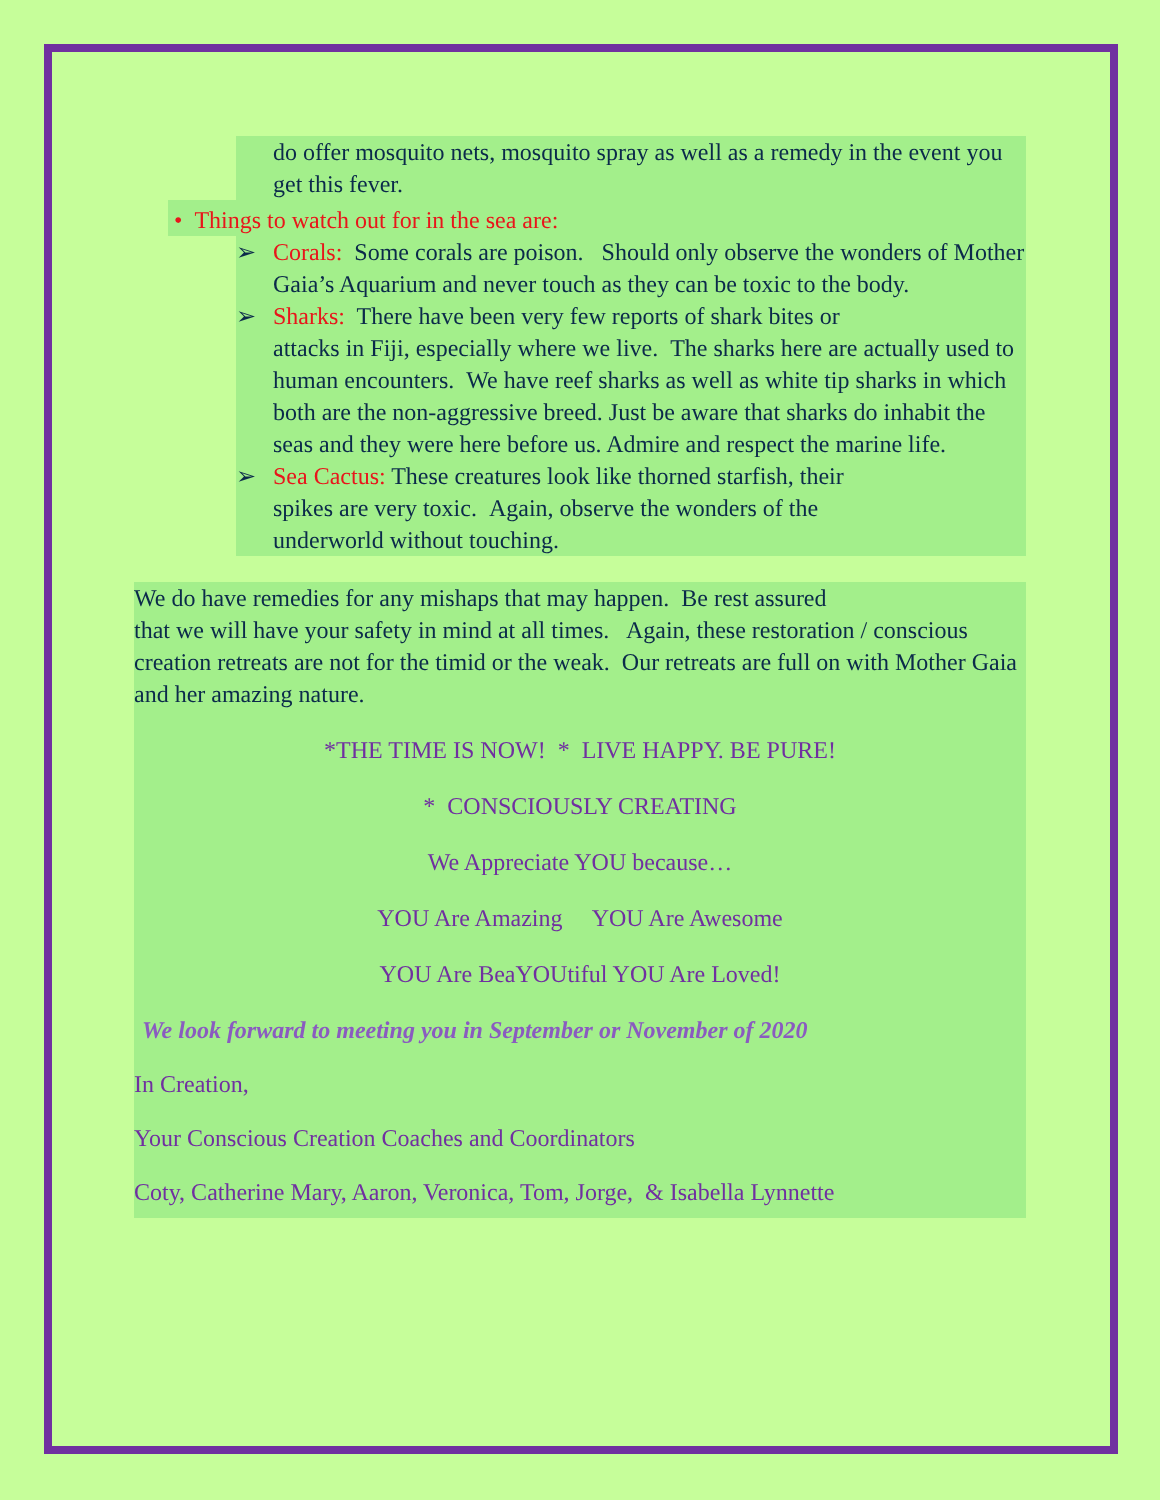do offer mosquito nets, mosquito spray as well as a remedy in the event you get this fever.
• Things to watch out for in the sea are:
➢ Corals: Some corals are poison. Should only observe the wonders of Mother Gaia’s Aquarium and never touch as they can be toxic to the body.
➢ Sharks: There have been very few reports of shark bites or
attacks in Fiji, especially where we live. The sharks here are actually used to human encounters. We have reef sharks as well as white tip sharks in which both are the non-aggressive breed. Just be aware that sharks do inhabit the seas and they were here before us. Admire and respect the marine life.
➢ Sea Cactus: These creatures look like thorned starfish, their
spikes are very toxic. Again, observe the wonders of the
underworld without touching.
We do have remedies for any mishaps that may happen. Be rest assured
that we will have your safety in mind at all times. Again, these restoration / conscious creation retreats are not for the timid or the weak. Our retreats are full on with Mother Gaia and her amazing nature.
*THE TIME IS NOW! * LIVE HAPPY. BE PURE!
* CONSCIOUSLY CREATING
We Appreciate YOU because…
YOU Are Amazing YOU Are Awesome
YOU Are BeaYOUtiful YOU Are Loved!
We look forward to meeting you in September or November of 2020
In Creation,
Your Conscious Creation Coaches and Coordinators
Coty, Catherine Mary, Aaron, Veronica, Tom, Jorge, & Isabella Lynnette